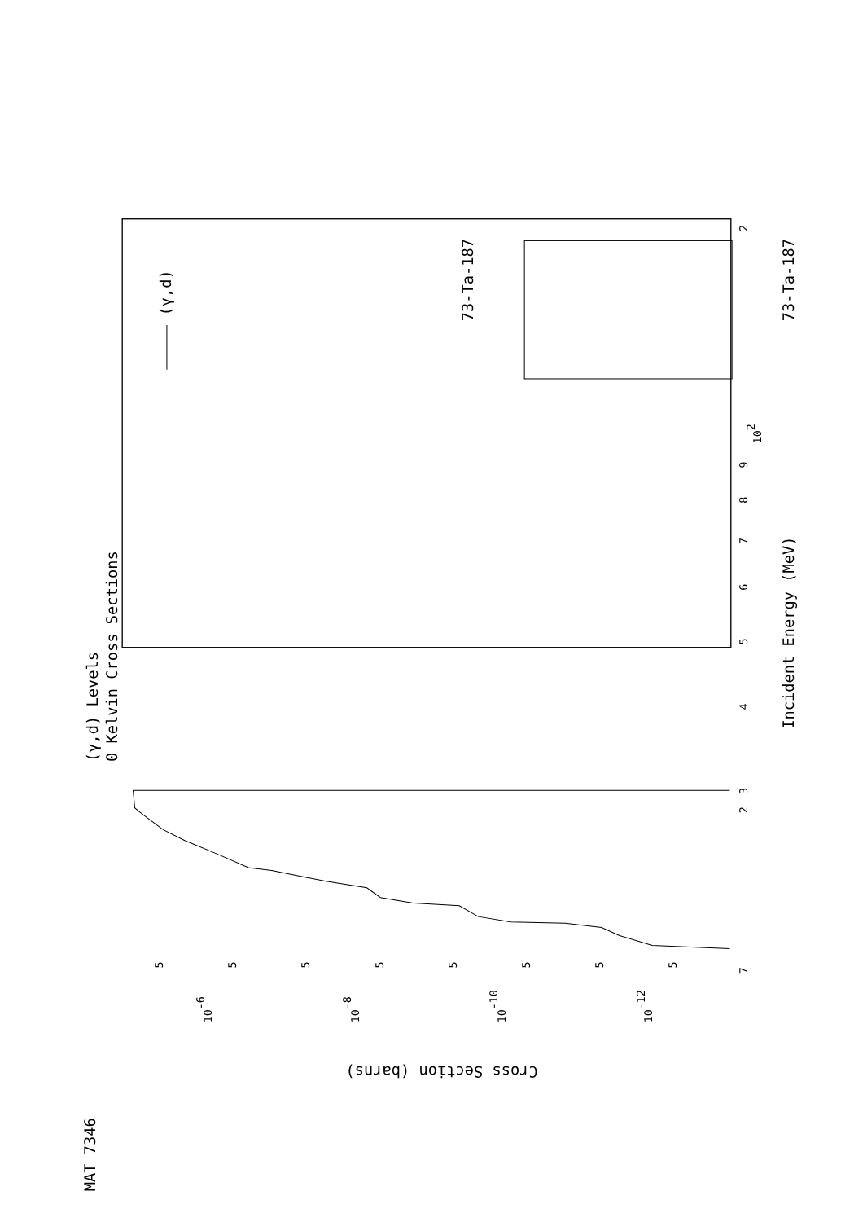73-Ta-187
MAT 7346
(γ,d) Levels
0 Kelvin Cross Sections
(γ,d)
Incident Energy (MeV)
73-Ta-187
Cross Section (barns)
7
2
3
4
5
6
7
8
9
102
2
10-6
10-8
10-10
10-12
5
5
5
5
5
5
5
5